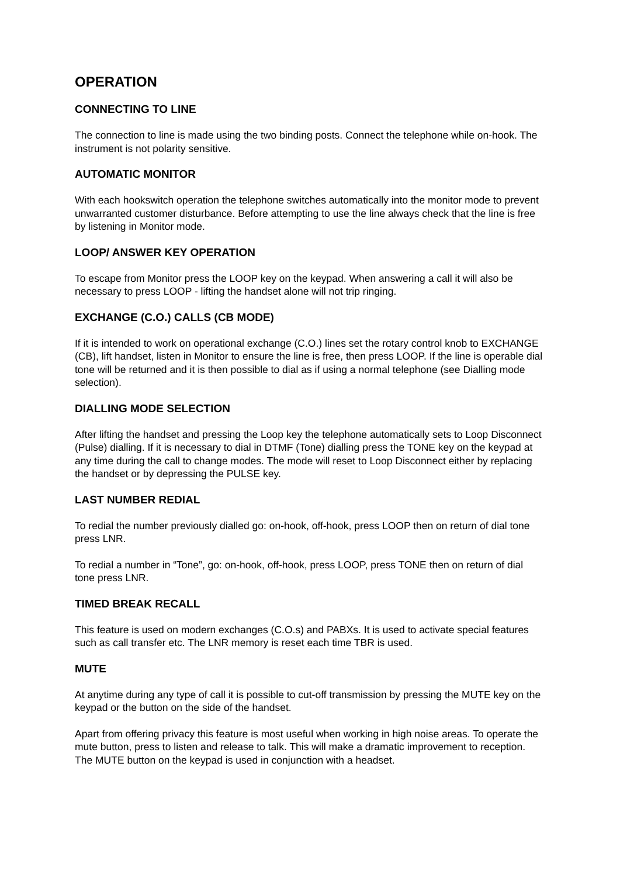OPERATION
CONNECTING TO LINE
The connection to line is made using the two binding posts. Connect the telephone while on-hook. The instrument is not polarity sensitive.
AUTOMATIC MONITOR
With each hookswitch operation the telephone switches automatically into the monitor mode to prevent unwarranted customer disturbance. Before attempting to use the line always check that the line is free by listening in Monitor mode.
LOOP/ ANSWER KEY OPERATION
To escape from Monitor press the LOOP key on the keypad. When answering a call it will also be necessary to press LOOP - lifting the handset alone will not trip ringing.
EXCHANGE (C.O.) CALLS (CB MODE)
If it is intended to work on operational exchange (C.O.) lines set the rotary control knob to EXCHANGE (CB), lift handset, listen in Monitor to ensure the line is free, then press LOOP. If the line is operable dial tone will be returned and it is then possible to dial as if using a normal telephone (see Dialling mode selection).
DIALLING MODE SELECTION
After lifting the handset and pressing the Loop key the telephone automatically sets to Loop Disconnect (Pulse) dialling. If it is necessary to dial in DTMF (Tone) dialling press the TONE key on the keypad at any time during the call to change modes. The mode will reset to Loop Disconnect either by replacing the handset or by depressing the PULSE key.
LAST NUMBER REDIAL
To redial the number previously dialled go: on-hook, off-hook, press LOOP then on return of dial tone press LNR.
To redial a number in “Tone”, go: on-hook, off-hook, press LOOP, press TONE then on return of dial tone press LNR.
TIMED BREAK RECALL
This feature is used on modern exchanges (C.O.s) and PABXs. It is used to activate special features such as call transfer etc. The LNR memory is reset each time TBR is used.
MUTE
At anytime during any type of call it is possible to cut-off transmission by pressing the MUTE key on the keypad or the button on the side of the handset.
Apart from offering privacy this feature is most useful when working in high noise areas. To operate the mute button, press to listen and release to talk. This will make a dramatic improvement to reception. The MUTE button on the keypad is used in conjunction with a headset.